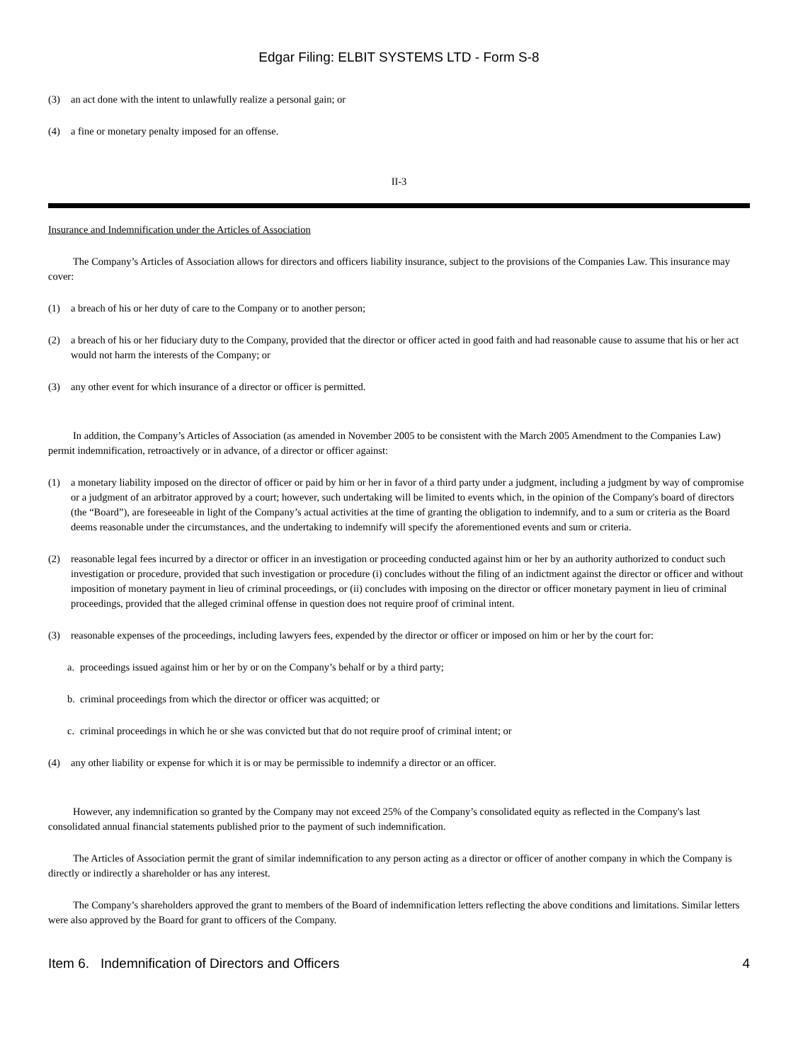Edgar Filing: ELBIT SYSTEMS LTD - Form S-8
(3) an act done with the intent to unlawfully realize a personal gain; or
(4) a fine or monetary penalty imposed for an offense.
II-3
Insurance and Indemnification under the Articles of Association
The Company’s Articles of Association allows for directors and officers liability insurance, subject to the provisions of the Companies Law. This insurance may cover:
(1) a breach of his or her duty of care to the Company or to another person;
(2) a breach of his or her fiduciary duty to the Company, provided that the director or officer acted in good faith and had reasonable cause to assume that his or her act would not harm the interests of the Company; or
(3) any other event for which insurance of a director or officer is permitted.
In addition, the Company’s Articles of Association (as amended in November 2005 to be consistent with the March 2005 Amendment to the Companies Law) permit indemnification, retroactively or in advance, of a director or officer against:
(1) a monetary liability imposed on the director of officer or paid by him or her in favor of a third party under a judgment, including a judgment by way of compromise or a judgment of an arbitrator approved by a court; however, such undertaking will be limited to events which, in the opinion of the Company's board of directors (the “Board”), are foreseeable in light of the Company’s actual activities at the time of granting the obligation to indemnify, and to a sum or criteria as the Board deems reasonable under the circumstances, and the undertaking to indemnify will specify the aforementioned events and sum or criteria.
(2) reasonable legal fees incurred by a director or officer in an investigation or proceeding conducted against him or her by an authority authorized to conduct such investigation or procedure, provided that such investigation or procedure (i) concludes without the filing of an indictment against the director or officer and without imposition of monetary payment in lieu of criminal proceedings, or (ii) concludes with imposing on the director or officer monetary payment in lieu of criminal proceedings, provided that the alleged criminal offense in question does not require proof of criminal intent.
(3) reasonable expenses of the proceedings, including lawyers fees, expended by the director or officer or imposed on him or her by the court for:
a. proceedings issued against him or her by or on the Company’s behalf or by a third party;
b. criminal proceedings from which the director or officer was acquitted; or
c. criminal proceedings in which he or she was convicted but that do not require proof of criminal intent; or
(4) any other liability or expense for which it is or may be permissible to indemnify a director or an officer.
However, any indemnification so granted by the Company may not exceed 25% of the Company’s consolidated equity as reflected in the Company's last consolidated annual financial statements published prior to the payment of such indemnification.
The Articles of Association permit the grant of similar indemnification to any person acting as a director or officer of another company in which the Company is directly or indirectly a shareholder or has any interest.
The Company’s shareholders approved the grant to members of the Board of indemnification letters reflecting the above conditions and limitations. Similar letters were also approved by the Board for grant to officers of the Company.
Item 6. Indemnification of Directors and Officers 4